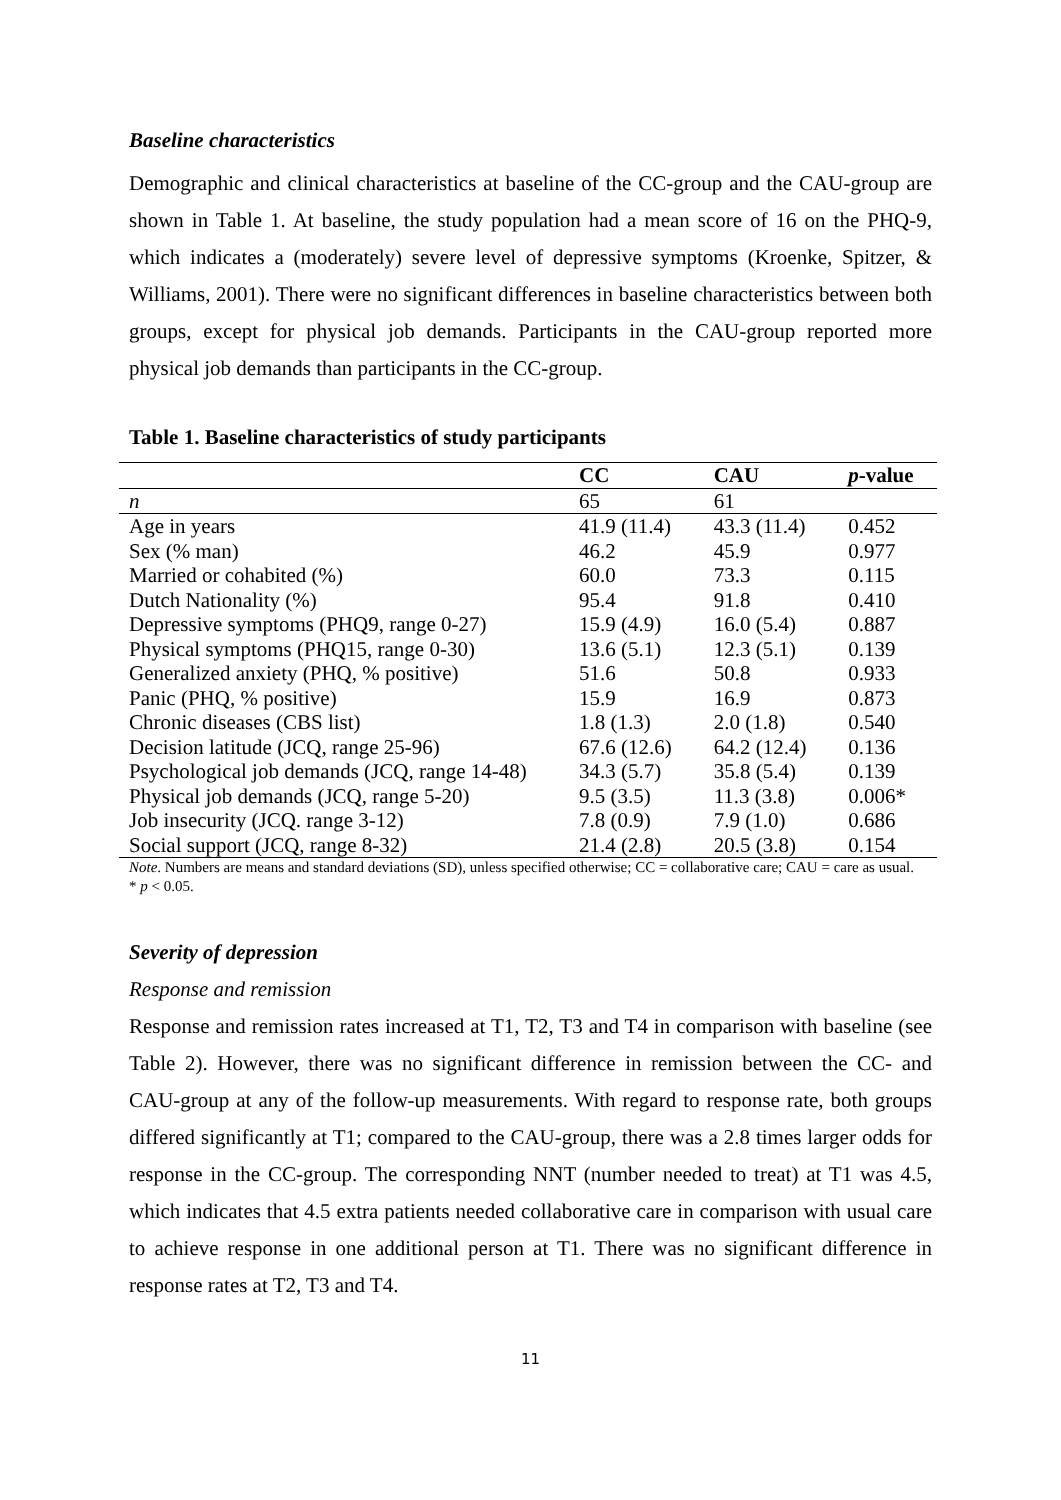Baseline characteristics
Demographic and clinical characteristics at baseline of the CC-group and the CAU-group are shown in Table 1. At baseline, the study population had a mean score of 16 on the PHQ-9, which indicates a (moderately) severe level of depressive symptoms (Kroenke, Spitzer, & Williams, 2001). There were no significant differences in baseline characteristics between both groups, except for physical job demands. Participants in the CAU-group reported more physical job demands than participants in the CC-group.
Table 1. Baseline characteristics of study participants
| | CC | CAU | p -value |
| --- | --- | --- | --- |
| n | 65 | 61 | |
| Age in years | 41.9 (11.4) | 43.3 (11.4) | 0.452 |
| Sex (% man) | 46.2 | 45.9 | 0.977 |
| Married or cohabited (%) | 60.0 | 73.3 | 0.115 |
| Dutch Nationality (%) | 95.4 | 91.8 | 0.410 |
| Depressive symptoms (PHQ9, range 0-27) | 15.9 (4.9) | 16.0 (5.4) | 0.887 |
| Physical symptoms (PHQ15, range 0-30) | 13.6 (5.1) | 12.3 (5.1) | 0.139 |
| Generalized anxiety (PHQ, % positive) | 51.6 | 50.8 | 0.933 |
| Panic (PHQ, % positive) | 15.9 | 16.9 | 0.873 |
| Chronic diseases (CBS list) | 1.8 (1.3) | 2.0 (1.8) | 0.540 |
| Decision latitude (JCQ, range 25-96) | 67.6 (12.6) | 64.2 (12.4) | 0.136 |
| Psychological job demands (JCQ, range 14-48) | 34.3 (5.7) | 35.8 (5.4) | 0.139 |
| Physical job demands (JCQ, range 5-20) | 9.5 (3.5) | 11.3 (3.8) | 0.006* |
| Job insecurity (JCQ. range 3-12) | 7.8 (0.9) | 7.9 (1.0) | 0.686 |
| Social support (JCQ, range 8-32) | 21.4 (2.8) | 20.5 (3.8) | 0.154 |
Note. Numbers are means and standard deviations (SD), unless specified otherwise; CC = collaborative care; CAU = care as usual.
* p < 0.05.
Severity of depression
Response and remission
Response and remission rates increased at T1, T2, T3 and T4 in comparison with baseline (see Table 2). However, there was no significant difference in remission between the CC- and CAU-group at any of the follow-up measurements. With regard to response rate, both groups differed significantly at T1; compared to the CAU-group, there was a 2.8 times larger odds for response in the CC-group. The corresponding NNT (number needed to treat) at T1 was 4.5, which indicates that 4.5 extra patients needed collaborative care in comparison with usual care to achieve response in one additional person at T1. There was no significant difference in response rates at T2, T3 and T4.
11